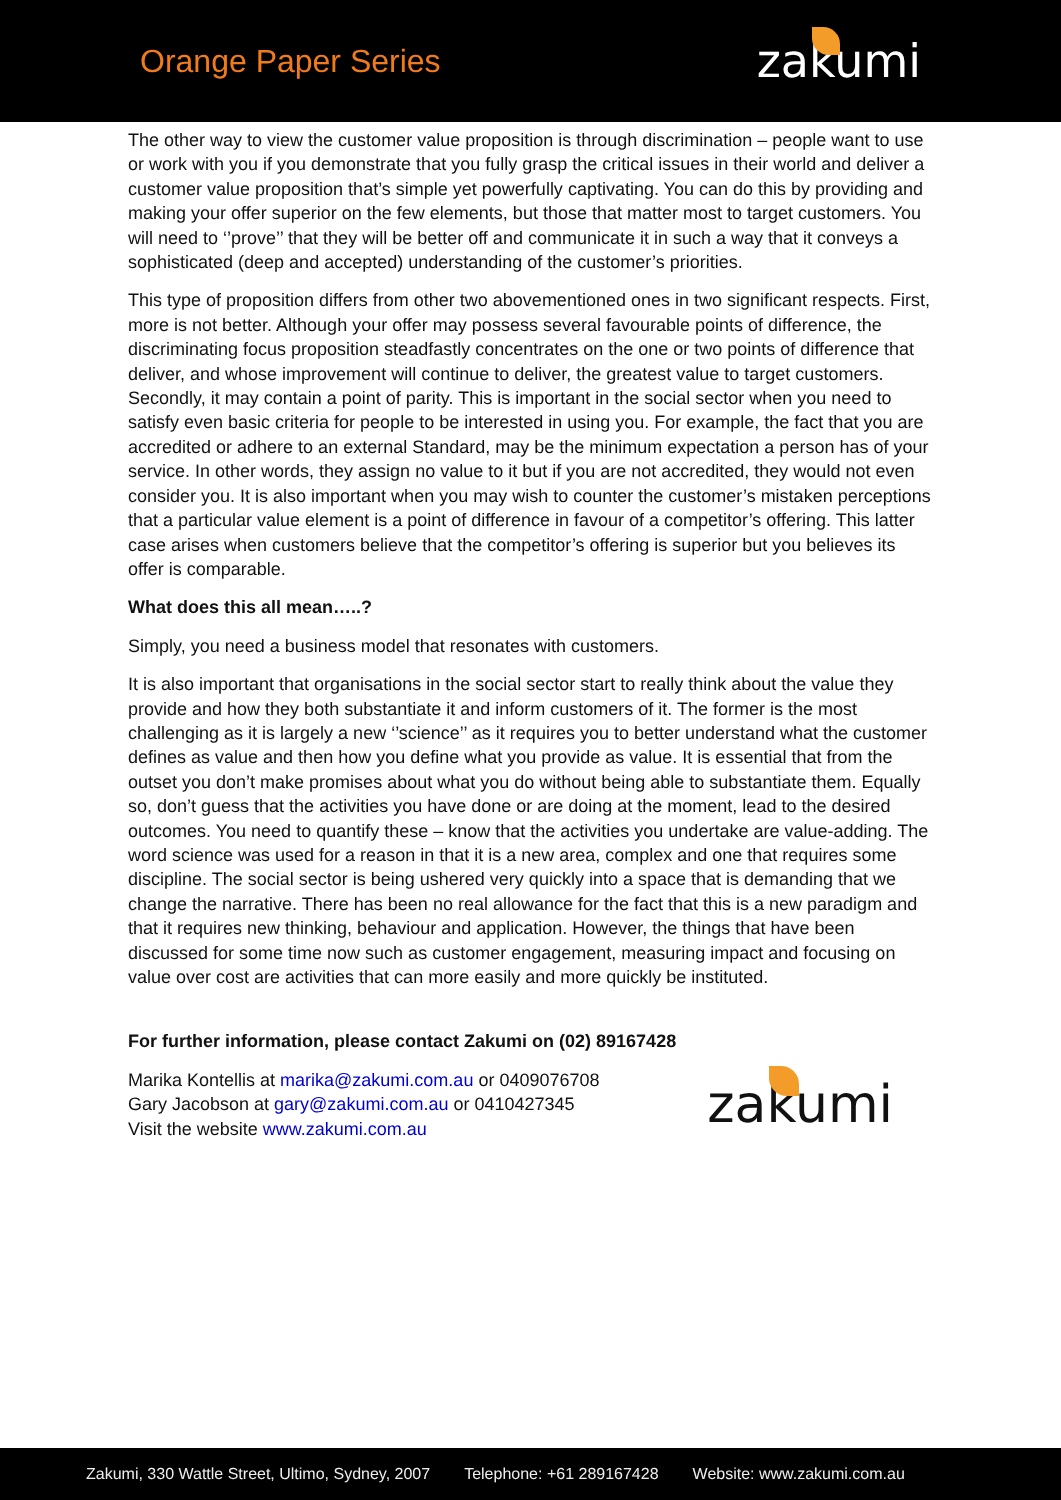Orange Paper Series
zakumi
The other way to view the customer value proposition is through discrimination – people want to use or work with you if you demonstrate that you fully grasp the critical issues in their world and deliver a customer value proposition that’s simple yet powerfully captivating. You can do this by providing and making your offer superior on the few elements, but those that matter most to target customers. You will need to ‘’prove’’ that they will be better off and communicate it in such a way that it conveys a sophisticated (deep and accepted) understanding of the customer’s priorities.
This type of proposition differs from other two abovementioned ones in two significant respects. First, more is not better. Although your offer may possess several favourable points of difference, the discriminating focus proposition steadfastly concentrates on the one or two points of difference that deliver, and whose improvement will continue to deliver, the greatest value to target customers. Secondly, it may contain a point of parity. This is important in the social sector when you need to satisfy even basic criteria for people to be interested in using you. For example, the fact that you are accredited or adhere to an external Standard, may be the minimum expectation a person has of your service. In other words, they assign no value to it but if you are not accredited, they would not even consider you. It is also important when you may wish to counter the customer’s mistaken perceptions that a particular value element is a point of difference in favour of a competitor’s offering. This latter case arises when customers believe that the competitor’s offering is superior but you believes its offer is comparable.
What does this all mean…..?
Simply, you need a business model that resonates with customers.
It is also important that organisations in the social sector start to really think about the value they provide and how they both substantiate it and inform customers of it. The former is the most challenging as it is largely a new ‘’science’’ as it requires you to better understand what the customer defines as value and then how you define what you provide as value. It is essential that from the outset you don’t make promises about what you do without being able to substantiate them. Equally so, don’t guess that the activities you have done or are doing at the moment, lead to the desired outcomes. You need to quantify these – know that the activities you undertake are value-adding. The word science was used for a reason in that it is a new area, complex and one that requires some discipline. The social sector is being ushered very quickly into a space that is demanding that we change the narrative. There has been no real allowance for the fact that this is a new paradigm and that it requires new thinking, behaviour and application. However, the things that have been discussed for some time now such as customer engagement, measuring impact and focusing on value over cost are activities that can more easily and more quickly be instituted.
For further information, please contact Zakumi on (02) 89167428
Marika Kontellis at marika@zakumi.com.au or 0409076708
Gary Jacobson at gary@zakumi.com.au or 0410427345
Visit the website www.zakumi.com.au
zakumi
Zakumi, 330 Wattle Street, Ultimo, Sydney, 2007 Telephone: +61 289167428 Website: www.zakumi.com.au